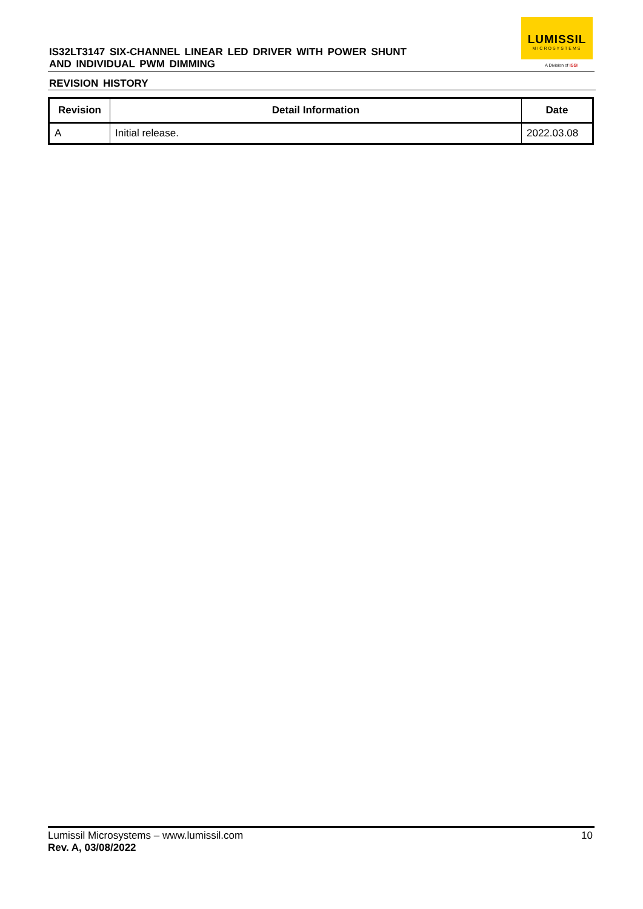IS32LT3147 SIX-CHANNEL LINEAR LED DRIVER WITH POWER SHUNT
AND INDIVIDUAL PWM DIMMING
LUMISSIL
MICROSYSTEMS
A Division of ISSI
REVISION HISTORY
| Revision | Detail Information | Date |
| --- | --- | --- |
| A | Initial release. | 2022.03.08 |
Lumissil Microsystems – www.lumissil.com 10
Rev. A, 03/08/2022